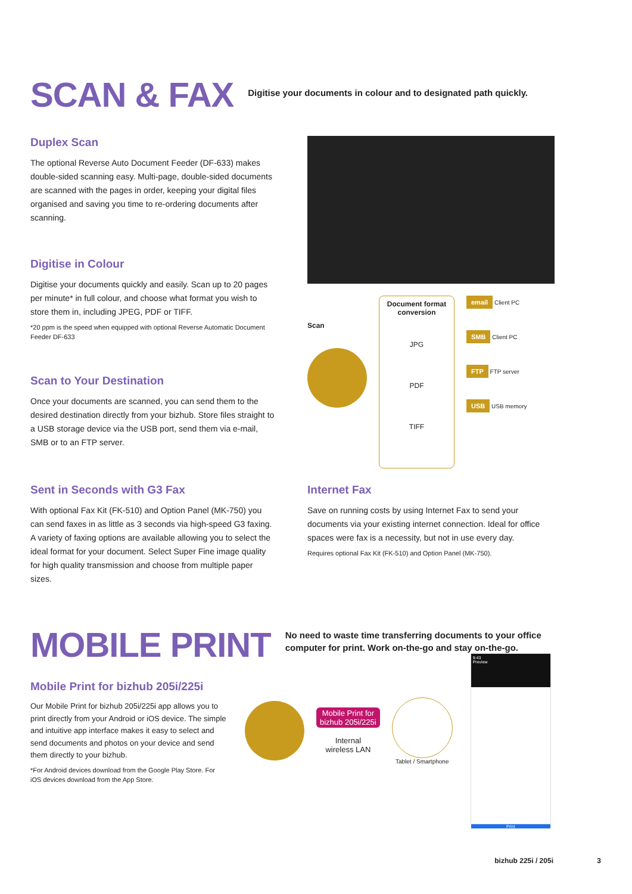SCAN & FAX
Digitise your documents in colour and to designated path quickly.
Duplex Scan
The optional Reverse Auto Document Feeder (DF-633) makes double-sided scanning easy. Multi-page, double-sided documents are scanned with the pages in order, keeping your digital files organised and saving you time to re-ordering documents after scanning.
Digitise in Colour
Digitise your documents quickly and easily. Scan up to 20 pages per minute* in full colour, and choose what format you wish to store them in, including JPEG, PDF or TIFF.
*20 ppm is the speed when equipped with optional Reverse Automatic Document Feeder DF-633
Scan to Your Destination
Once your documents are scanned, you can send them to the desired destination directly from your bizhub. Store files straight to a USB storage device via the USB port, send them via e-mail, SMB or to an FTP server.
Scan
Document format conversion
JPG
PDF
TIFF
email Client PC
SMB Client PC
FTP FTP server
USB USB memory
Sent in Seconds with G3 Fax
With optional Fax Kit (FK-510) and Option Panel (MK-750) you can send faxes in as little as 3 seconds via high-speed G3 faxing. A variety of faxing options are available allowing you to select the ideal format for your document. Select Super Fine image quality for high quality transmission and choose from multiple paper sizes.
Internet Fax
Save on running costs by using Internet Fax to send your documents via your existing internet connection. Ideal for office spaces were fax is a necessity, but not in use every day.
Requires optional Fax Kit (FK-510) and Option Panel (MK-750).
MOBILE PRINT
No need to waste time transferring documents to your office
computer for print. Work on-the-go and stay on-the-go.
Mobile Print for bizhub 205i/225i
Our Mobile Print for bizhub 205i/225i app allows you to print directly from your Android or iOS device. The simple and intuitive app interface makes it easy to select and send documents and photos on your device and send them directly to your bizhub.
*For Android devices download from the Google Play Store. For iOS devices download from the App Store.
Mobile Print for
bizhub 205i/225i
Internal
wireless LAN
Tablet / Smartphone
9:43
Preview
Print
bizhub 225i / 205i 3